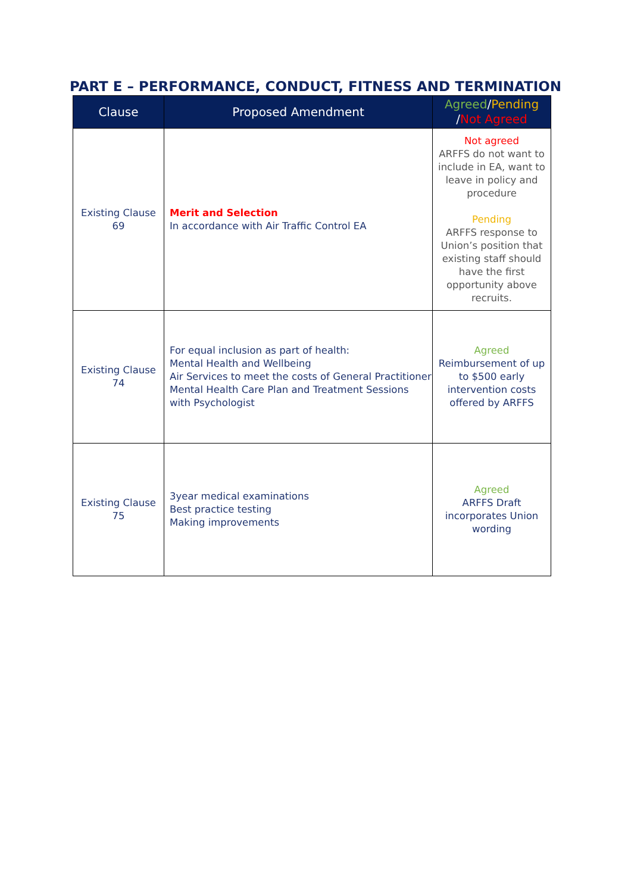PART E – PERFORMANCE, CONDUCT, FITNESS AND TERMINATION
| Clause | Proposed Amendment | Agreed / Pending / Not Agreed |
| --- | --- | --- |
| Existing Clause 69 | Merit and Selection In accordance with Air Traffic Control EA | Not agreed ARFFS do not want to include in EA, want to leave in policy and procedure Pending ARFFS response to Union’s position that existing staff should have the first opportunity above recruits. |
| Existing Clause 74 | For equal inclusion as part of health: Mental Health and Wellbeing Air Services to meet the costs of General Practitioner Mental Health Care Plan and Treatment Sessions with Psychologist | Agreed Reimbursement of up to $500 early intervention costs offered by ARFFS |
| Existing Clause 75 | 3year medical examinations Best practice testing Making improvements | Agreed ARFFS Draft incorporates Union wording |